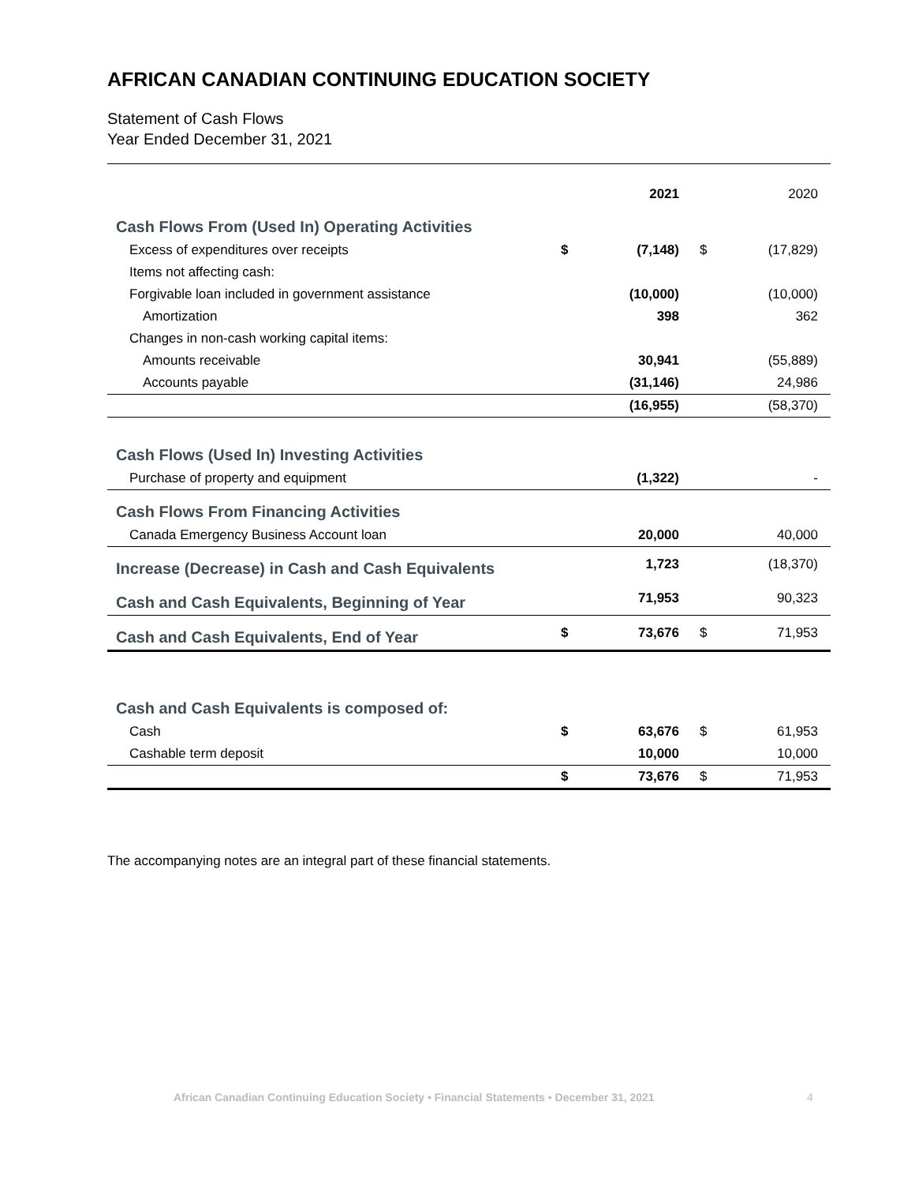AFRICAN CANADIAN CONTINUING EDUCATION SOCIETY
Statement of Cash Flows
Year Ended December 31, 2021
| | | 2021 | | 2020 |
| Cash Flows From (Used In) Operating Activities | | | | |
| Excess of expenditures over receipts | $ | (7,148) | $ | (17,829) |
| Items not affecting cash: | | | | |
| Forgivable loan included in government assistance | | (10,000) | | (10,000) |
| Amortization | | 398 | | 362 |
| Changes in non-cash working capital items: | | | | |
| Amounts receivable | | 30,941 | | (55,889) |
| Accounts payable | | (31,146) | | 24,986 |
| | | (16,955) | | (58,370) |
| Cash Flows (Used In) Investing Activities | | | | |
| Purchase of property and equipment | | (1,322) | | - |
| Cash Flows From Financing Activities | | | | |
| Canada Emergency Business Account loan | | 20,000 | | 40,000 |
| Increase (Decrease) in Cash and Cash Equivalents | | 1,723 | | (18,370) |
| Cash and Cash Equivalents, Beginning of Year | | 71,953 | | 90,323 |
| Cash and Cash Equivalents, End of Year | $ | 73,676 | $ | 71,953 |
| Cash and Cash Equivalents is composed of: | | | | |
| Cash | $ | 63,676 | $ | 61,953 |
| Cashable term deposit | | 10,000 | | 10,000 |
| | $ | 73,676 | $ | 71,953 |
The accompanying notes are an integral part of these financial statements.
African Canadian Continuing Education Society • Financial Statements • December 31, 2021
4